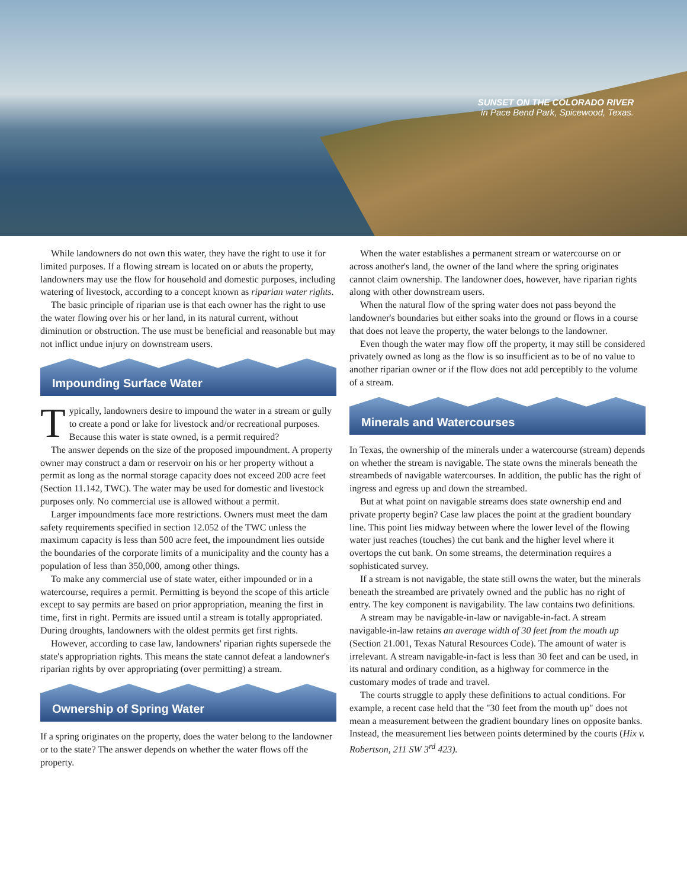SUNSET ON THE COLORADO RIVER
in Pace Bend Park, Spicewood, Texas.
While landowners do not own this water, they have the right to use it for limited purposes. If a flowing stream is located on or abuts the property, landowners may use the flow for household and domestic purposes, including watering of livestock, according to a concept known as riparian water rights.
The basic principle of riparian use is that each owner has the right to use the water flowing over his or her land, in its natural current, without diminution or obstruction. The use must be beneficial and reasonable but may not inflict undue injury on downstream users.
Impounding Surface Water
Typically, landowners desire to impound the water in a stream or gully to create a pond or lake for livestock and/or recreational purposes. Because this water is state owned, is a permit required?
The answer depends on the size of the proposed impoundment. A property owner may construct a dam or reservoir on his or her property without a permit as long as the normal storage capacity does not exceed 200 acre feet (Section 11.142, TWC). The water may be used for domestic and livestock purposes only. No commercial use is allowed without a permit.
Larger impoundments face more restrictions. Owners must meet the dam safety requirements specified in section 12.052 of the TWC unless the maximum capacity is less than 500 acre feet, the impoundment lies outside the boundaries of the corporate limits of a municipality and the county has a population of less than 350,000, among other things.
To make any commercial use of state water, either impounded or in a watercourse, requires a permit. Permitting is beyond the scope of this article except to say permits are based on prior appropriation, meaning the first in time, first in right. Permits are issued until a stream is totally appropriated. During droughts, landowners with the oldest permits get first rights.
However, according to case law, landowners' riparian rights supersede the state's appropriation rights. This means the state cannot defeat a landowner's riparian rights by over appropriating (over permitting) a stream.
Ownership of Spring Water
If a spring originates on the property, does the water belong to the landowner or to the state? The answer depends on whether the water flows off the property.
When the water establishes a permanent stream or watercourse on or across another's land, the owner of the land where the spring originates cannot claim ownership. The landowner does, however, have riparian rights along with other downstream users.
When the natural flow of the spring water does not pass beyond the landowner's boundaries but either soaks into the ground or flows in a course that does not leave the property, the water belongs to the landowner.
Even though the water may flow off the property, it may still be considered privately owned as long as the flow is so insufficient as to be of no value to another riparian owner or if the flow does not add perceptibly to the volume of a stream.
Minerals and Watercourses
In Texas, the ownership of the minerals under a watercourse (stream) depends on whether the stream is navigable. The state owns the minerals beneath the streambeds of navigable watercourses. In addition, the public has the right of ingress and egress up and down the streambed.
But at what point on navigable streams does state ownership end and private property begin? Case law places the point at the gradient boundary line. This point lies midway between where the lower level of the flowing water just reaches (touches) the cut bank and the higher level where it overtops the cut bank. On some streams, the determination requires a sophisticated survey.
If a stream is not navigable, the state still owns the water, but the minerals beneath the streambed are privately owned and the public has no right of entry. The key component is navigability. The law contains two definitions.
A stream may be navigable-in-law or navigable-in-fact. A stream navigable-in-law retains an average width of 30 feet from the mouth up (Section 21.001, Texas Natural Resources Code). The amount of water is irrelevant. A stream navigable-in-fact is less than 30 feet and can be used, in its natural and ordinary condition, as a highway for commerce in the customary modes of trade and travel.
The courts struggle to apply these definitions to actual conditions. For example, a recent case held that the "30 feet from the mouth up" does not mean a measurement between the gradient boundary lines on opposite banks. Instead, the measurement lies between points determined by the courts (Hix v. Robertson, 211 SW 3<sup>rd</sup> 423).